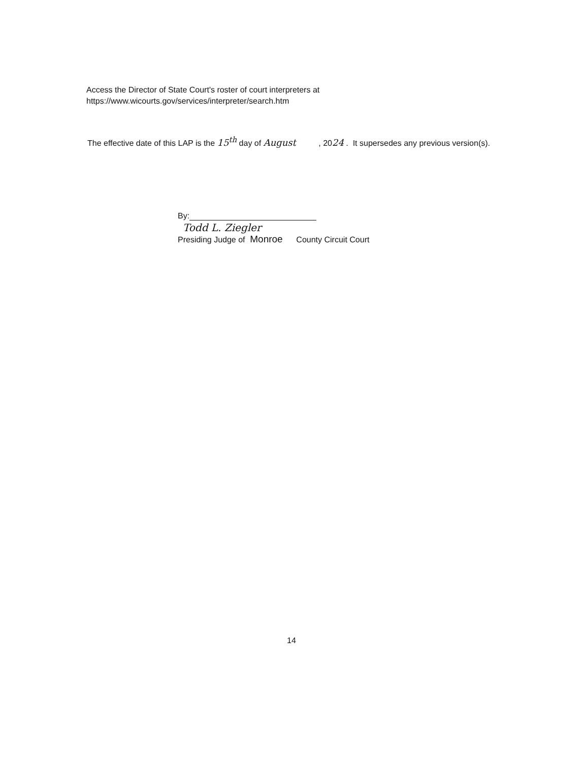Access the Director of State Court's roster of court interpreters at
https://www.wicourts.gov/services/interpreter/search.htm
The effective date of this LAP is the 15<sup>th</sup> day of August , 2024 . It supersedes any previous version(s).
By:
Todd L. Ziegler
Presiding Judge of Monroe County Circuit Court
14